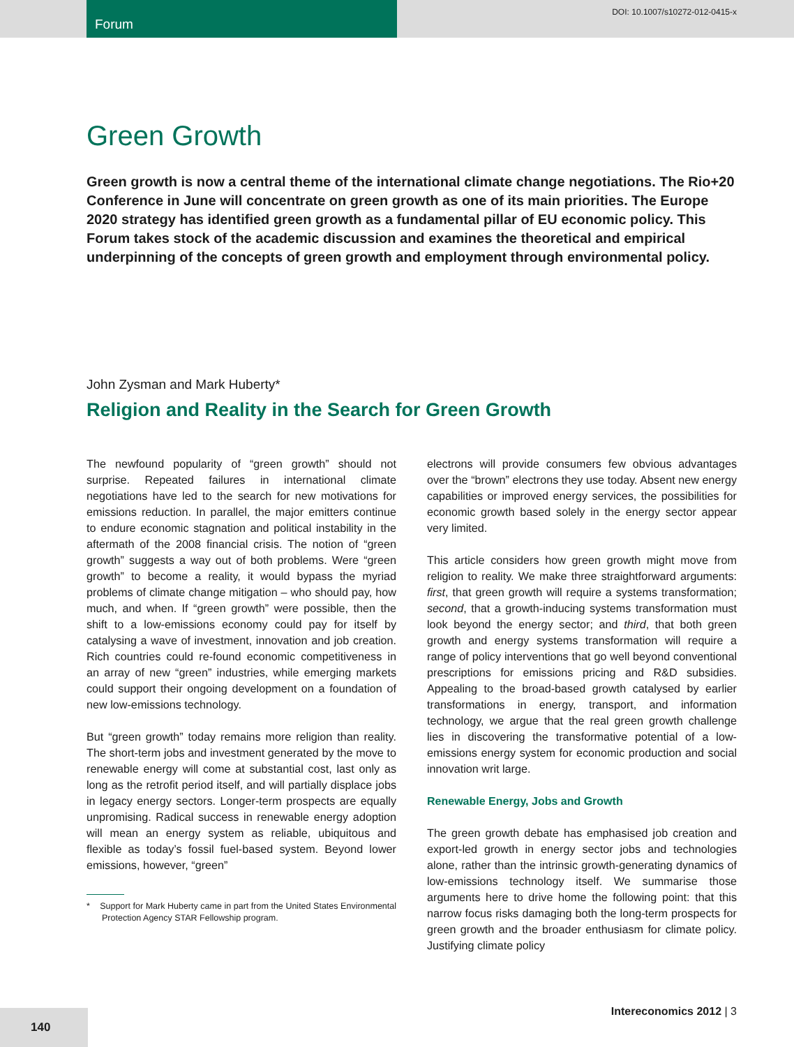Forum DOI: 10.1007/s10272-012-0415-x
Green Growth
Green growth is now a central theme of the international climate change negotiations. The Rio+20 Conference in June will concentrate on green growth as one of its main priorities. The Europe 2020 strategy has identified green growth as a fundamental pillar of EU economic policy. This Forum takes stock of the academic discussion and examines the theoretical and empirical underpinning of the concepts of green growth and employment through environmental policy.
John Zysman and Mark Huberty*
Religion and Reality in the Search for Green Growth
The newfound popularity of “green growth” should not surprise. Repeated failures in international climate negotiations have led to the search for new motivations for emissions reduction. In parallel, the major emitters continue to endure economic stagnation and political instability in the aftermath of the 2008 financial crisis. The notion of “green growth” suggests a way out of both problems. Were “green growth” to become a reality, it would bypass the myriad problems of climate change mitigation – who should pay, how much, and when. If “green growth” were possible, then the shift to a low-emissions economy could pay for itself by catalysing a wave of investment, innovation and job creation. Rich countries could re-found economic competitiveness in an array of new “green” industries, while emerging markets could support their ongoing development on a foundation of new low-emissions technology.
But “green growth” today remains more religion than reality. The short-term jobs and investment generated by the move to renewable energy will come at substantial cost, last only as long as the retrofit period itself, and will partially displace jobs in legacy energy sectors. Longer-term prospects are equally unpromising. Radical success in renewable energy adoption will mean an energy system as reliable, ubiquitous and flexible as today’s fossil fuel-based system. Beyond lower emissions, however, “green”
* Support for Mark Huberty came in part from the United States Environmental Protection Agency STAR Fellowship program.
electrons will provide consumers few obvious advantages over the “brown” electrons they use today. Absent new energy capabilities or improved energy services, the possibilities for economic growth based solely in the energy sector appear very limited.
This article considers how green growth might move from religion to reality. We make three straightforward arguments: first, that green growth will require a systems transformation; second, that a growth-inducing systems transformation must look beyond the energy sector; and third, that both green growth and energy systems transformation will require a range of policy interventions that go well beyond conventional prescriptions for emissions pricing and R&D subsidies. Appealing to the broad-based growth catalysed by earlier transformations in energy, transport, and information technology, we argue that the real green growth challenge lies in discovering the transformative potential of a low-emissions energy system for economic production and social innovation writ large.
Renewable Energy, Jobs and Growth
The green growth debate has emphasised job creation and export-led growth in energy sector jobs and technologies alone, rather than the intrinsic growth-generating dynamics of low-emissions technology itself. We summarise those arguments here to drive home the following point: that this narrow focus risks damaging both the long-term prospects for green growth and the broader enthusiasm for climate policy. Justifying climate policy
140
Intereconomics 2012 | 3